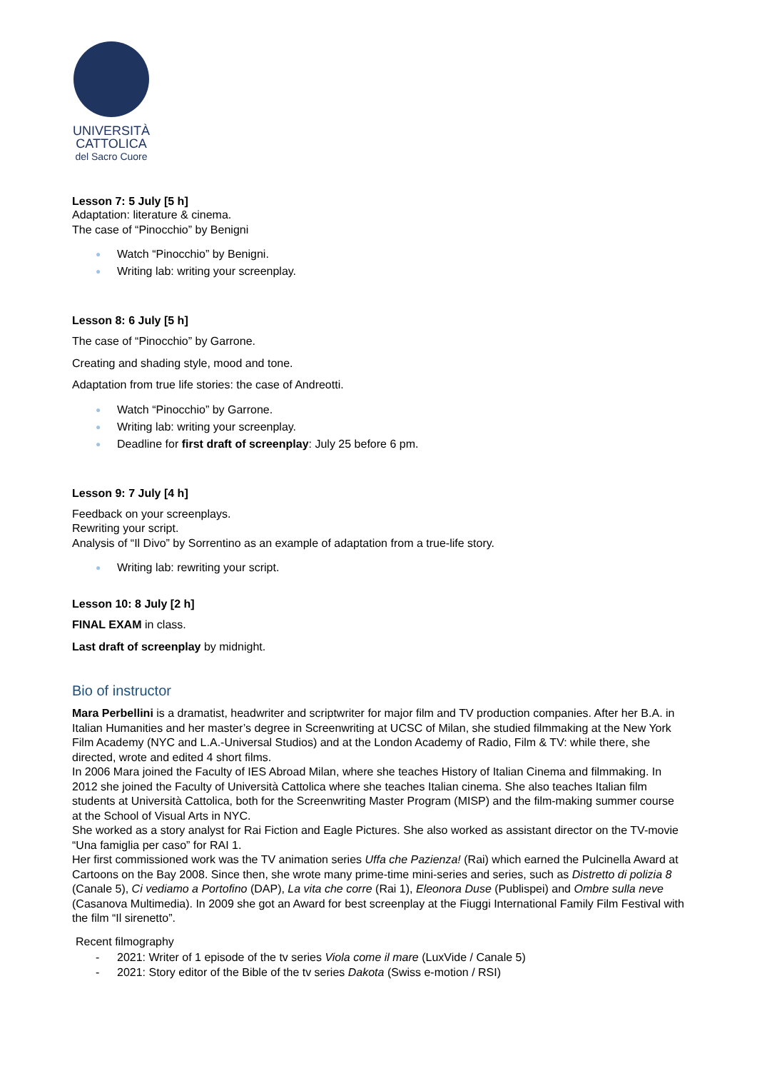UNIVERSITÀ
CATTOLICA
del Sacro Cuore
Lesson 7: 5 July [5 h]
Adaptation: literature & cinema.
The case of “Pinocchio” by Benigni
● Watch “Pinocchio” by Benigni.
● Writing lab: writing your screenplay.
Lesson 8: 6 July [5 h]
The case of “Pinocchio” by Garrone.
Creating and shading style, mood and tone.
Adaptation from true life stories: the case of Andreotti.
● Watch “Pinocchio” by Garrone.
● Writing lab: writing your screenplay.
● Deadline for first draft of screenplay: July 25 before 6 pm.
Lesson 9: 7 July [4 h]
Feedback on your screenplays.
Rewriting your script.
Analysis of “Il Divo” by Sorrentino as an example of adaptation from a true-life story.
● Writing lab: rewriting your script.
Lesson 10: 8 July [2 h]
FINAL EXAM in class.
Last draft of screenplay by midnight.
Bio of instructor
Mara Perbellini is a dramatist, headwriter and scriptwriter for major film and TV production companies. After her B.A. in Italian Humanities and her master’s degree in Screenwriting at UCSC of Milan, she studied filmmaking at the New York Film Academy (NYC and L.A.-Universal Studios) and at the London Academy of Radio, Film & TV: while there, she directed, wrote and edited 4 short films.
In 2006 Mara joined the Faculty of IES Abroad Milan, where she teaches History of Italian Cinema and filmmaking. In 2012 she joined the Faculty of Università Cattolica where she teaches Italian cinema. She also teaches Italian film students at Università Cattolica, both for the Screenwriting Master Program (MISP) and the film-making summer course at the School of Visual Arts in NYC.
She worked as a story analyst for Rai Fiction and Eagle Pictures. She also worked as assistant director on the TV-movie “Una famiglia per caso” for RAI 1.
Her first commissioned work was the TV animation series Uffa che Pazienza! (Rai) which earned the Pulcinella Award at Cartoons on the Bay 2008. Since then, she wrote many prime-time mini-series and series, such as Distretto di polizia 8 (Canale 5), Ci vediamo a Portofino (DAP), La vita che corre (Rai 1), Eleonora Duse (Publispei) and Ombre sulla neve (Casanova Multimedia). In 2009 she got an Award for best screenplay at the Fiuggi International Family Film Festival with the film “Il sirenetto”.
Recent filmography
- 2021: Writer of 1 episode of the tv series Viola come il mare (LuxVide / Canale 5)
- 2021: Story editor of the Bible of the tv series Dakota (Swiss e-motion / RSI)